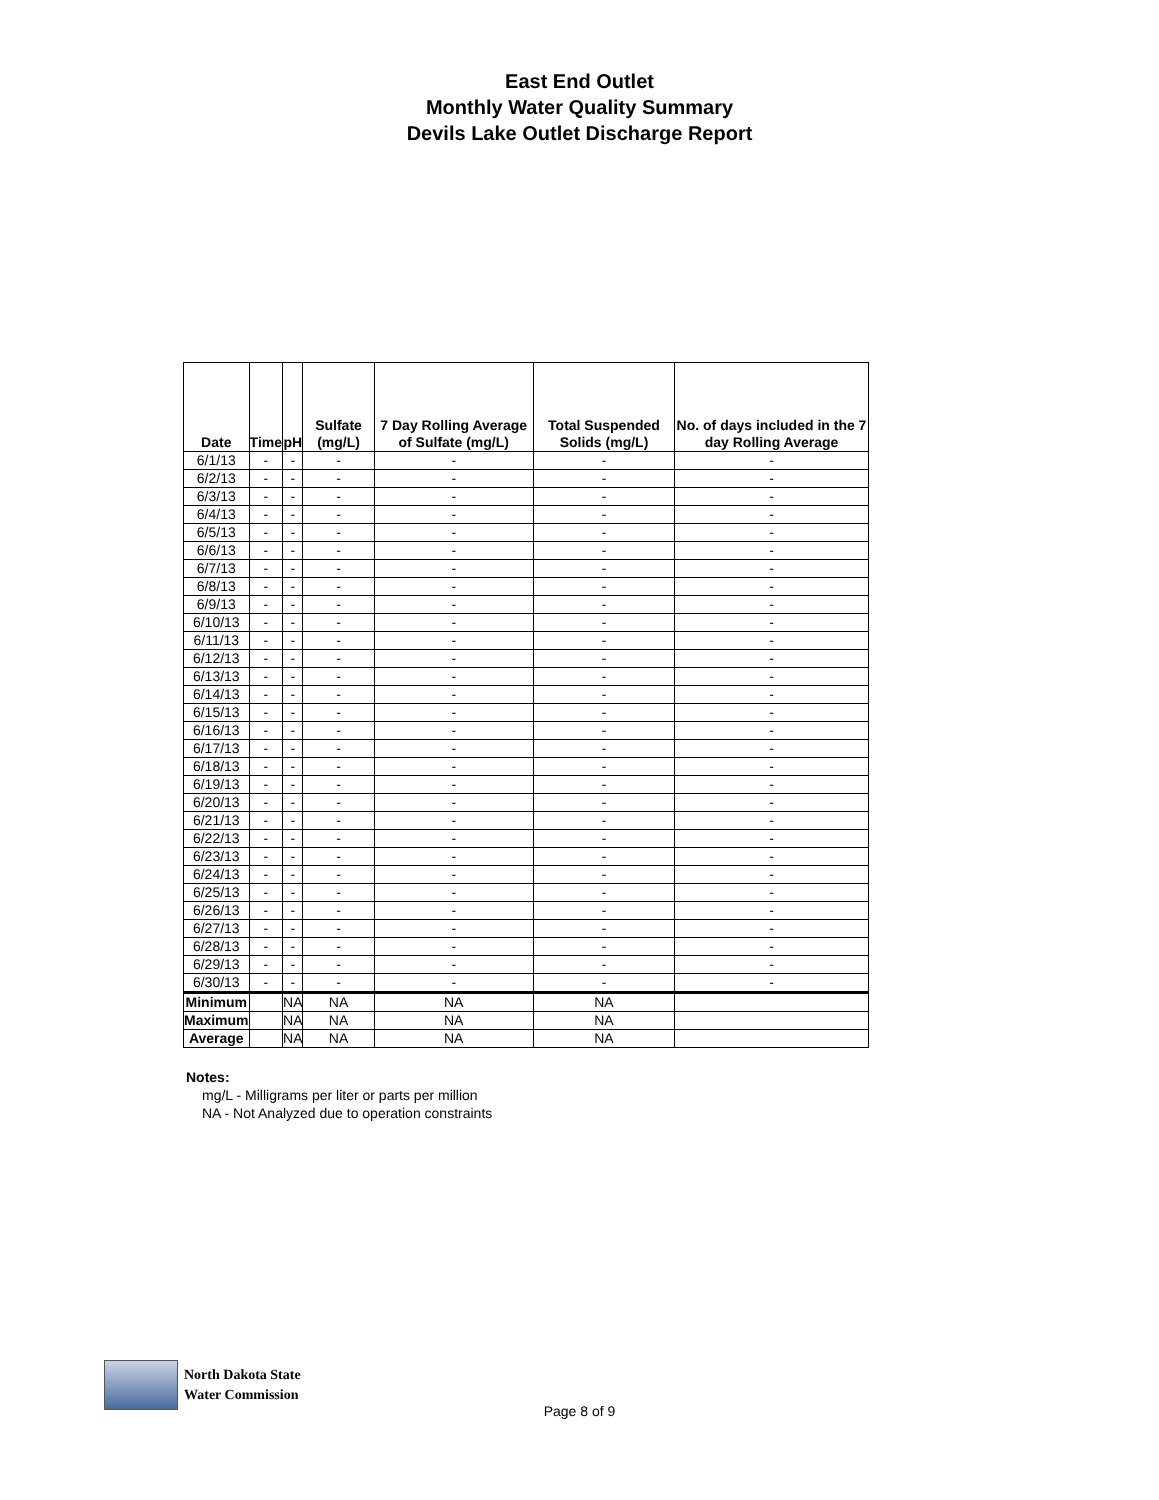East End Outlet
Monthly Water Quality Summary
Devils Lake Outlet Discharge Report
| Date | Time | pH | Sulfate (mg/L) | 7 Day Rolling Average of Sulfate (mg/L) | Total Suspended Solids (mg/L) | No. of days included in the 7 day Rolling Average |
| --- | --- | --- | --- | --- | --- | --- |
| 6/1/13 | - | - | - | - | - | - |
| 6/2/13 | - | - | - | - | - | - |
| 6/3/13 | - | - | - | - | - | - |
| 6/4/13 | - | - | - | - | - | - |
| 6/5/13 | - | - | - | - | - | - |
| 6/6/13 | - | - | - | - | - | - |
| 6/7/13 | - | - | - | - | - | - |
| 6/8/13 | - | - | - | - | - | - |
| 6/9/13 | - | - | - | - | - | - |
| 6/10/13 | - | - | - | - | - | - |
| 6/11/13 | - | - | - | - | - | - |
| 6/12/13 | - | - | - | - | - | - |
| 6/13/13 | - | - | - | - | - | - |
| 6/14/13 | - | - | - | - | - | - |
| 6/15/13 | - | - | - | - | - | - |
| 6/16/13 | - | - | - | - | - | - |
| 6/17/13 | - | - | - | - | - | - |
| 6/18/13 | - | - | - | - | - | - |
| 6/19/13 | - | - | - | - | - | - |
| 6/20/13 | - | - | - | - | - | - |
| 6/21/13 | - | - | - | - | - | - |
| 6/22/13 | - | - | - | - | - | - |
| 6/23/13 | - | - | - | - | - | - |
| 6/24/13 | - | - | - | - | - | - |
| 6/25/13 | - | - | - | - | - | - |
| 6/26/13 | - | - | - | - | - | - |
| 6/27/13 | - | - | - | - | - | - |
| 6/28/13 | - | - | - | - | - | - |
| 6/29/13 | - | - | - | - | - | - |
| 6/30/13 | - | - | - | - | - | - |
| Minimum | | NA | NA | NA | NA | |
| Maximum | | NA | NA | NA | NA | |
| Average | | NA | NA | NA | NA | |
Notes:
mg/L - Milligrams per liter or parts per million
NA - Not Analyzed due to operation constraints
North Dakota State
Water Commission
Page 8 of 9